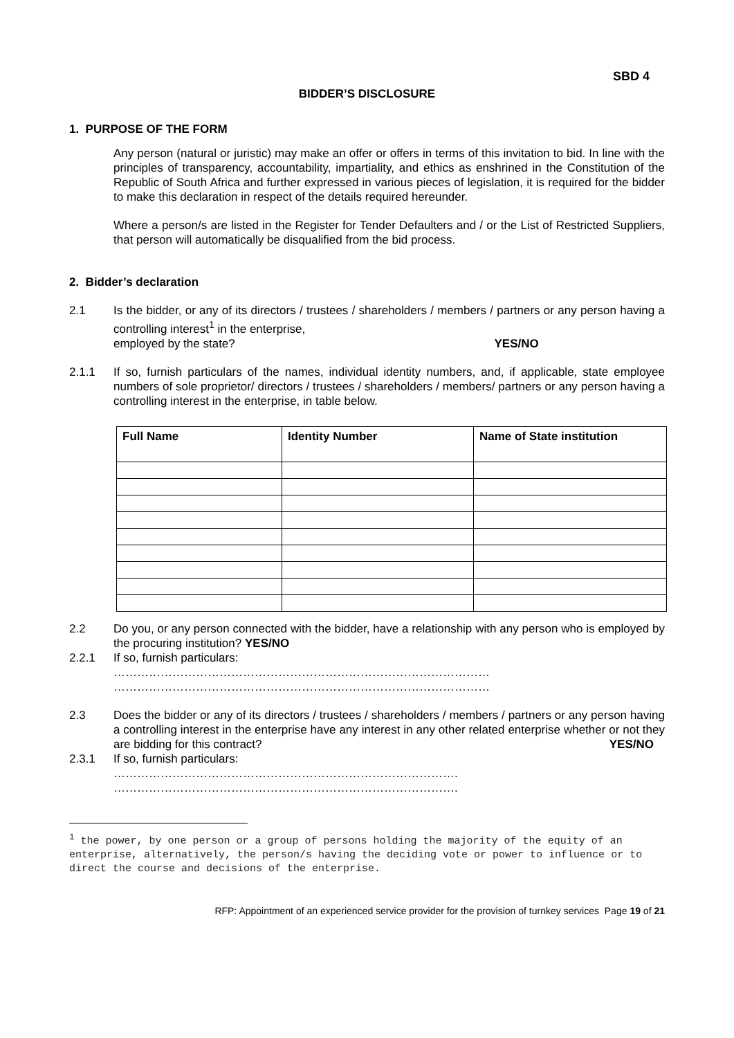SBD 4
BIDDER’S DISCLOSURE
1. PURPOSE OF THE FORM
Any person (natural or juristic) may make an offer or offers in terms of this invitation to bid. In line with the principles of transparency, accountability, impartiality, and ethics as enshrined in the Constitution of the Republic of South Africa and further expressed in various pieces of legislation, it is required for the bidder to make this declaration in respect of the details required hereunder.
Where a person/s are listed in the Register for Tender Defaulters and / or the List of Restricted Suppliers, that person will automatically be disqualified from the bid process.
2. Bidder’s declaration
2.1 Is the bidder, or any of its directors / trustees / shareholders / members / partners or any person having a controlling interest<sup>1</sup> in the enterprise,
employed by the state? YES/NO
2.1.1 If so, furnish particulars of the names, individual identity numbers, and, if applicable, state employee numbers of sole proprietor/ directors / trustees / shareholders / members/ partners or any person having a controlling interest in the enterprise, in table below.
| Full Name | Identity Number | Name of State institution |
| --- | --- | --- |
2.2 Do you, or any person connected with the bidder, have a relationship with any person who is employed by the procuring institution? YES/NO
2.2.1 If so, furnish particulars:
……………………………………………………………………………………
……………………………………………………………………………………
2.3 Does the bidder or any of its directors / trustees / shareholders / members / partners or any person having a controlling interest in the enterprise have any interest in any other related enterprise whether or not they are bidding for this contract? YES/NO
2.3.1 If so, furnish particulars:
…………………………………………………………………………….
…………………………………………………………………………….
<sup>1</sup> the power, by one person or a group of persons holding the majority of the equity of an enterprise, alternatively, the person/s having the deciding vote or power to influence or to direct the course and decisions of the enterprise.
RFP: Appointment of an experienced service provider for the provision of turnkey services Page 19 of 21